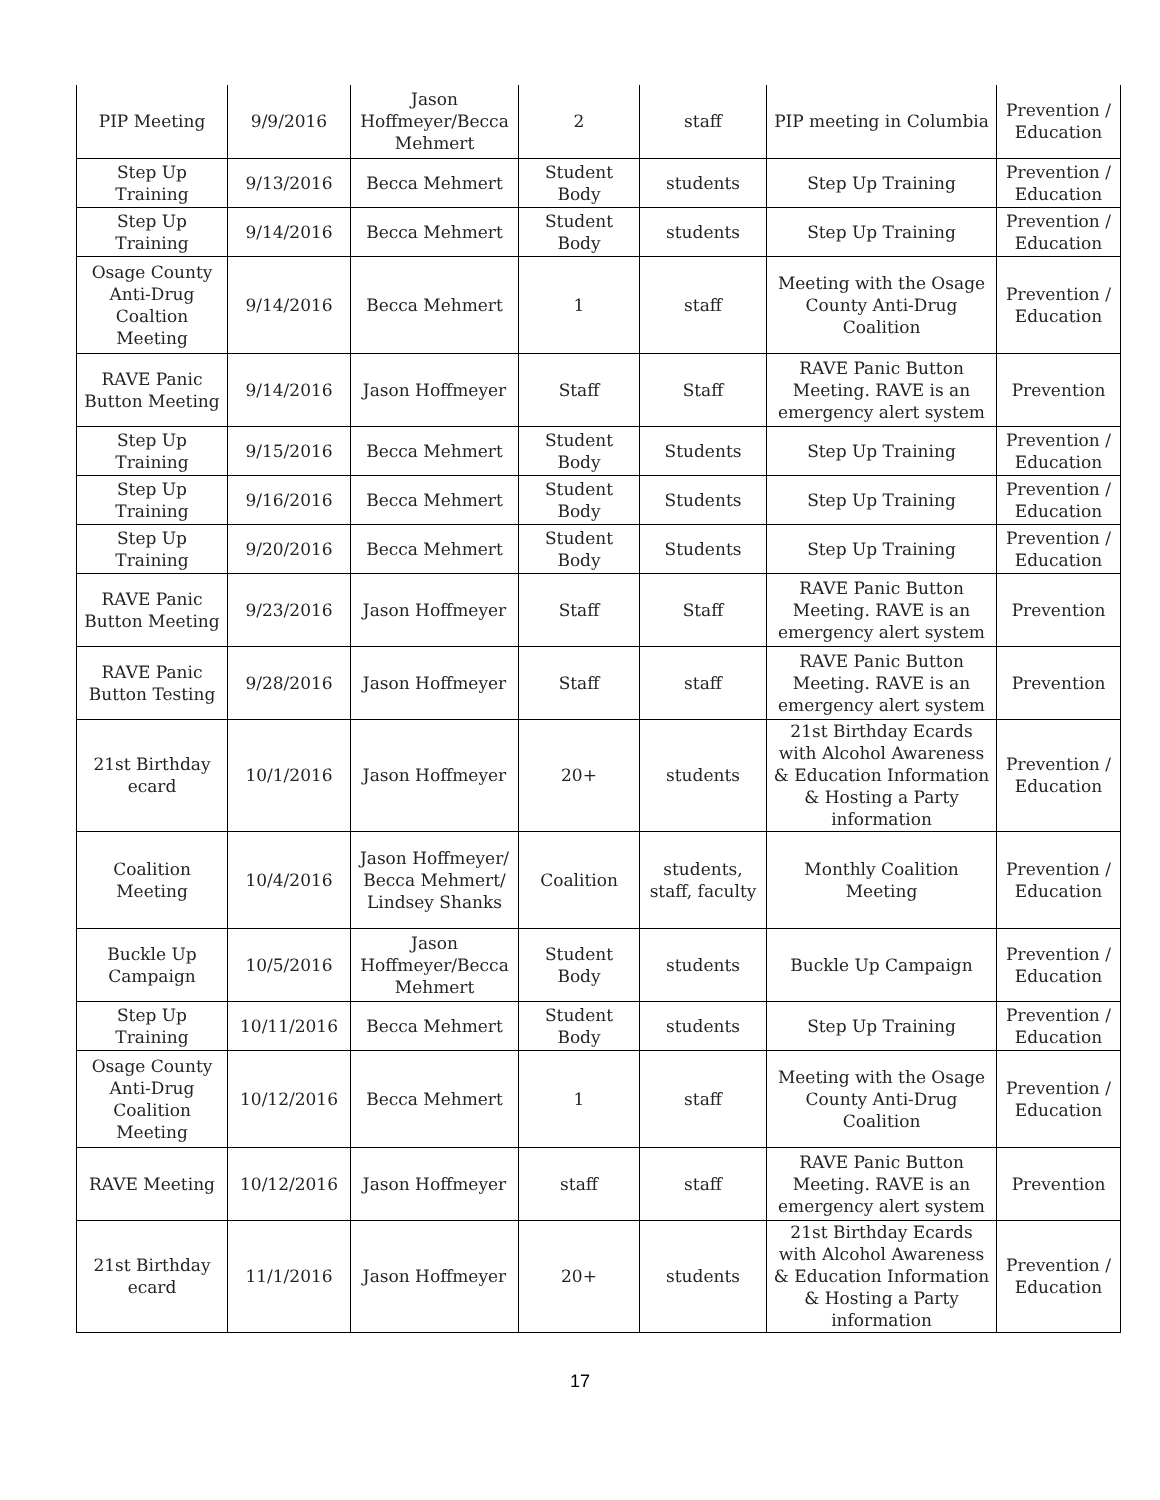| PIP Meeting | 9/9/2016 | Jason Hoffmeyer/Becca Mehmert | 2 | staff | PIP meeting in Columbia | Prevention / Education |
| Step Up Training | 9/13/2016 | Becca Mehmert | Student Body | students | Step Up Training | Prevention / Education |
| Step Up Training | 9/14/2016 | Becca Mehmert | Student Body | students | Step Up Training | Prevention / Education |
| Osage County Anti-Drug Coaltion Meeting | 9/14/2016 | Becca Mehmert | 1 | staff | Meeting with the Osage County Anti-Drug Coalition | Prevention / Education |
| RAVE Panic Button Meeting | 9/14/2016 | Jason Hoffmeyer | Staff | Staff | RAVE Panic Button Meeting. RAVE is an emergency alert system | Prevention |
| Step Up Training | 9/15/2016 | Becca Mehmert | Student Body | Students | Step Up Training | Prevention / Education |
| Step Up Training | 9/16/2016 | Becca Mehmert | Student Body | Students | Step Up Training | Prevention / Education |
| Step Up Training | 9/20/2016 | Becca Mehmert | Student Body | Students | Step Up Training | Prevention / Education |
| RAVE Panic Button Meeting | 9/23/2016 | Jason Hoffmeyer | Staff | Staff | RAVE Panic Button Meeting. RAVE is an emergency alert system | Prevention |
| RAVE Panic Button Testing | 9/28/2016 | Jason Hoffmeyer | Staff | staff | RAVE Panic Button Meeting. RAVE is an emergency alert system | Prevention |
| 21st Birthday ecard | 10/1/2016 | Jason Hoffmeyer | 20+ | students | 21st Birthday Ecards with Alcohol Awareness & Education Information & Hosting a Party information | Prevention / Education |
| Coalition Meeting | 10/4/2016 | Jason Hoffmeyer/ Becca Mehmert/ Lindsey Shanks | Coalition | students, staff, faculty | Monthly Coalition Meeting | Prevention / Education |
| Buckle Up Campaign | 10/5/2016 | Jason Hoffmeyer/Becca Mehmert | Student Body | students | Buckle Up Campaign | Prevention / Education |
| Step Up Training | 10/11/2016 | Becca Mehmert | Student Body | students | Step Up Training | Prevention / Education |
| Osage County Anti-Drug Coalition Meeting | 10/12/2016 | Becca Mehmert | 1 | staff | Meeting with the Osage County Anti-Drug Coalition | Prevention / Education |
| RAVE Meeting | 10/12/2016 | Jason Hoffmeyer | staff | staff | RAVE Panic Button Meeting. RAVE is an emergency alert system | Prevention |
| 21st Birthday ecard | 11/1/2016 | Jason Hoffmeyer | 20+ | students | 21st Birthday Ecards with Alcohol Awareness & Education Information & Hosting a Party information | Prevention / Education |
17